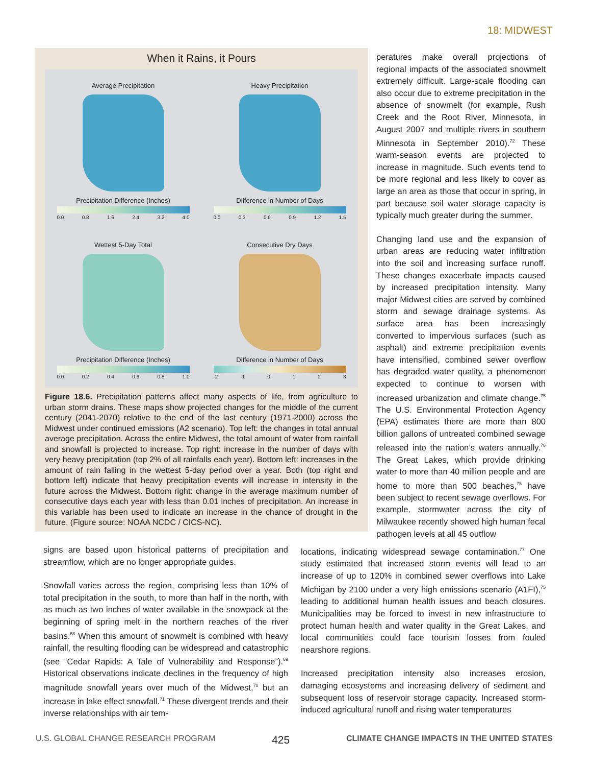18: MIDWEST
When it Rains, it Pours
Average Precipitation
Precipitation Difference (Inches)
0.0 0.8 1.6 2.4 3.2 4.0
Heavy Precipitation
Difference in Number of Days
0.0 0.3 0.6 0.9 1.2 1.5
Wettest 5-Day Total
Precipitation Difference (Inches)
0.0 0.2 0.4 0.6 0.8 1.0
Consecutive Dry Days
Difference in Number of Days
-2 -1 0 1 2 3
Figure 18.6. Precipitation patterns affect many aspects of life, from agriculture to urban storm drains. These maps show projected changes for the middle of the current century (2041-2070) relative to the end of the last century (1971-2000) across the Midwest under continued emissions (A2 scenario). Top left: the changes in total annual average precipitation. Across the entire Midwest, the total amount of water from rainfall and snowfall is projected to increase. Top right: increase in the number of days with very heavy precipitation (top 2% of all rainfalls each year). Bottom left: increases in the amount of rain falling in the wettest 5-day period over a year. Both (top right and bottom left) indicate that heavy precipitation events will increase in intensity in the future across the Midwest. Bottom right: change in the average maximum number of consecutive days each year with less than 0.01 inches of precipitation. An increase in this variable has been used to indicate an increase in the chance of drought in the future. (Figure source: NOAA NCDC / CICS-NC).
peratures make overall projections of regional impacts of the associated snowmelt extremely difficult. Large-scale flooding can also occur due to extreme precipitation in the absence of snowmelt (for example, Rush Creek and the Root River, Minnesota, in August 2007 and multiple rivers in southern Minnesota in September 2010).<sup>72</sup> These warm-season events are projected to increase in magnitude. Such events tend to be more regional and less likely to cover as large an area as those that occur in spring, in part because soil water storage capacity is typically much greater during the summer.
Changing land use and the expansion of urban areas are reducing water infiltration into the soil and increasing surface runoff. These changes exacerbate impacts caused by increased precipitation intensity. Many major Midwest cities are served by combined storm and sewage drainage systems. As surface area has been increasingly converted to impervious surfaces (such as asphalt) and extreme precipitation events have intensified, combined sewer overflow has degraded water quality, a phenomenon expected to continue to worsen with increased urbanization and climate change.<sup>75</sup> The U.S. Environmental Protection Agency (EPA) estimates there are more than 800 billion gallons of untreated combined sewage released into the nation’s waters annually.<sup>76</sup> The Great Lakes, which provide drinking water to more than 40 million people and are home to more than 500 beaches,<sup>75</sup> have been subject to recent sewage overflows. For example, stormwater across the city of Milwaukee recently showed high human fecal pathogen levels at all 45 outflow
signs are based upon historical patterns of precipitation and streamflow, which are no longer appropriate guides.
Snowfall varies across the region, comprising less than 10% of total precipitation in the south, to more than half in the north, with as much as two inches of water available in the snowpack at the beginning of spring melt in the northern reaches of the river basins.<sup>68</sup> When this amount of snowmelt is combined with heavy rainfall, the resulting flooding can be widespread and catastrophic (see “Cedar Rapids: A Tale of Vulnerability and Response”).<sup>69</sup> Historical observations indicate declines in the frequency of high magnitude snowfall years over much of the Midwest,<sup>70</sup> but an increase in lake effect snowfall.<sup>71</sup> These divergent trends and their inverse relationships with air tem-
locations, indicating widespread sewage contamination.<sup>77</sup> One study estimated that increased storm events will lead to an increase of up to 120% in combined sewer overflows into Lake Michigan by 2100 under a very high emissions scenario (A1FI),<sup>75</sup> leading to additional human health issues and beach closures. Municipalities may be forced to invest in new infrastructure to protect human health and water quality in the Great Lakes, and local communities could face tourism losses from fouled nearshore regions.
Increased precipitation intensity also increases erosion, damaging ecosystems and increasing delivery of sediment and subsequent loss of reservoir storage capacity. Increased storm-induced agricultural runoff and rising water temperatures
U.S. GLOBAL CHANGE RESEARCH PROGRAM 425 CLIMATE CHANGE IMPACTS IN THE UNITED STATES